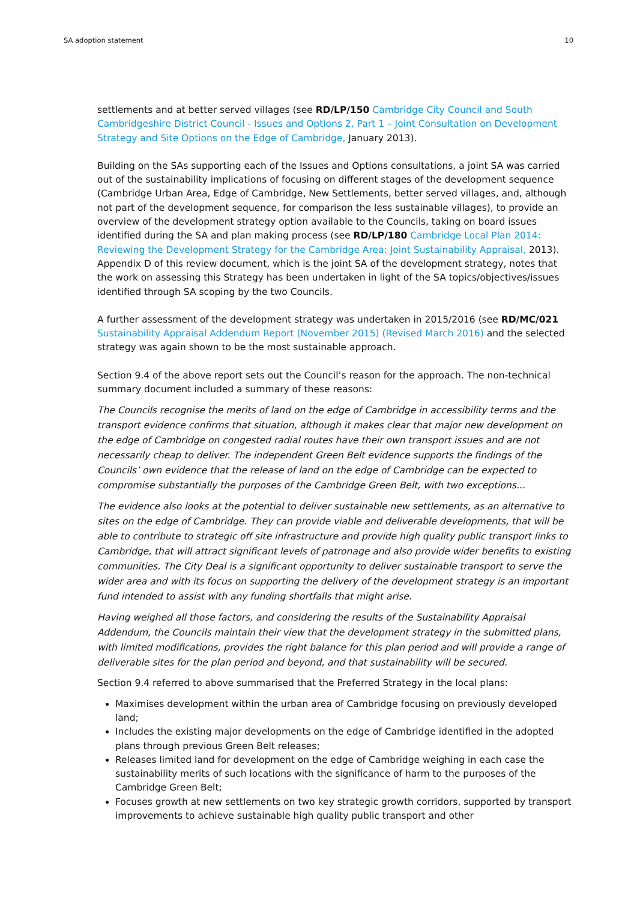SA adoption statement 10
settlements and at better served villages (see RD/LP/150 Cambridge City Council and South Cambridgeshire District Council - Issues and Options 2, Part 1 – Joint Consultation on Development Strategy and Site Options on the Edge of Cambridge, January 2013).
Building on the SAs supporting each of the Issues and Options consultations, a joint SA was carried out of the sustainability implications of focusing on different stages of the development sequence (Cambridge Urban Area, Edge of Cambridge, New Settlements, better served villages, and, although not part of the development sequence, for comparison the less sustainable villages), to provide an overview of the development strategy option available to the Councils, taking on board issues identified during the SA and plan making process (see RD/LP/180 Cambridge Local Plan 2014: Reviewing the Development Strategy for the Cambridge Area: Joint Sustainability Appraisal, 2013). Appendix D of this review document, which is the joint SA of the development strategy, notes that the work on assessing this Strategy has been undertaken in light of the SA topics/objectives/issues identified through SA scoping by the two Councils.
A further assessment of the development strategy was undertaken in 2015/2016 (see RD/MC/021 Sustainability Appraisal Addendum Report (November 2015) (Revised March 2016) and the selected strategy was again shown to be the most sustainable approach.
Section 9.4 of the above report sets out the Council’s reason for the approach. The non-technical summary document included a summary of these reasons:
The Councils recognise the merits of land on the edge of Cambridge in accessibility terms and the transport evidence confirms that situation, although it makes clear that major new development on the edge of Cambridge on congested radial routes have their own transport issues and are not necessarily cheap to deliver. The independent Green Belt evidence supports the findings of the Councils’ own evidence that the release of land on the edge of Cambridge can be expected to compromise substantially the purposes of the Cambridge Green Belt, with two exceptions...
The evidence also looks at the potential to deliver sustainable new settlements, as an alternative to sites on the edge of Cambridge. They can provide viable and deliverable developments, that will be able to contribute to strategic off site infrastructure and provide high quality public transport links to Cambridge, that will attract significant levels of patronage and also provide wider benefits to existing communities. The City Deal is a significant opportunity to deliver sustainable transport to serve the wider area and with its focus on supporting the delivery of the development strategy is an important fund intended to assist with any funding shortfalls that might arise.
Having weighed all those factors, and considering the results of the Sustainability Appraisal Addendum, the Councils maintain their view that the development strategy in the submitted plans, with limited modifications, provides the right balance for this plan period and will provide a range of deliverable sites for the plan period and beyond, and that sustainability will be secured.
Section 9.4 referred to above summarised that the Preferred Strategy in the local plans:
Maximises development within the urban area of Cambridge focusing on previously developed land;
Includes the existing major developments on the edge of Cambridge identified in the adopted plans through previous Green Belt releases;
Releases limited land for development on the edge of Cambridge weighing in each case the sustainability merits of such locations with the significance of harm to the purposes of the Cambridge Green Belt;
Focuses growth at new settlements on two key strategic growth corridors, supported by transport improvements to achieve sustainable high quality public transport and other